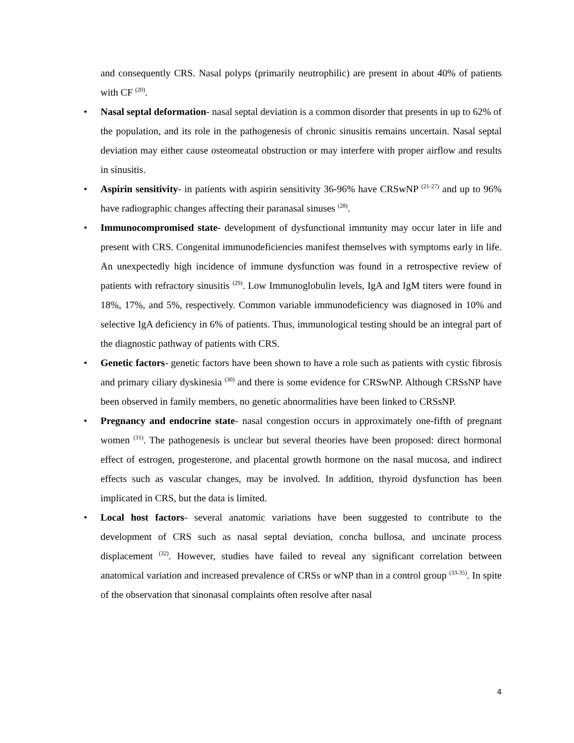and consequently CRS. Nasal polyps (primarily neutrophilic) are present in about 40% of patients with CF <sup>(20)</sup>.
• Nasal septal deformation- nasal septal deviation is a common disorder that presents in up to 62% of the population, and its role in the pathogenesis of chronic sinusitis remains uncertain. Nasal septal deviation may either cause osteomeatal obstruction or may interfere with proper airflow and results in sinusitis.
• Aspirin sensitivity- in patients with aspirin sensitivity 36-96% have CRSwNP <sup>(21-27)</sup> and up to 96% have radiographic changes affecting their paranasal sinuses <sup>(28)</sup>.
• Immunocompromised state- development of dysfunctional immunity may occur later in life and present with CRS. Congenital immunodeficiencies manifest themselves with symptoms early in life. An unexpectedly high incidence of immune dysfunction was found in a retrospective review of patients with refractory sinusitis <sup>(29)</sup>. Low Immunoglobulin levels, IgA and IgM titers were found in 18%, 17%, and 5%, respectively. Common variable immunodeficiency was diagnosed in 10% and selective IgA deficiency in 6% of patients. Thus, immunological testing should be an integral part of the diagnostic pathway of patients with CRS.
• Genetic factors- genetic factors have been shown to have a role such as patients with cystic fibrosis and primary ciliary dyskinesia <sup>(30)</sup> and there is some evidence for CRSwNP. Although CRSsNP have been observed in family members, no genetic abnormalities have been linked to CRSsNP.
• Pregnancy and endocrine state- nasal congestion occurs in approximately one-fifth of pregnant women <sup>(31)</sup>. The pathogenesis is unclear but several theories have been proposed: direct hormonal effect of estrogen, progesterone, and placental growth hormone on the nasal mucosa, and indirect effects such as vascular changes, may be involved. In addition, thyroid dysfunction has been implicated in CRS, but the data is limited.
• Local host factors- several anatomic variations have been suggested to contribute to the development of CRS such as nasal septal deviation, concha bullosa, and uncinate process displacement <sup>(32)</sup>. However, studies have failed to reveal any significant correlation between anatomical variation and increased prevalence of CRSs or wNP than in a control group <sup>(33-35)</sup>. In spite of the observation that sinonasal complaints often resolve after nasal
4